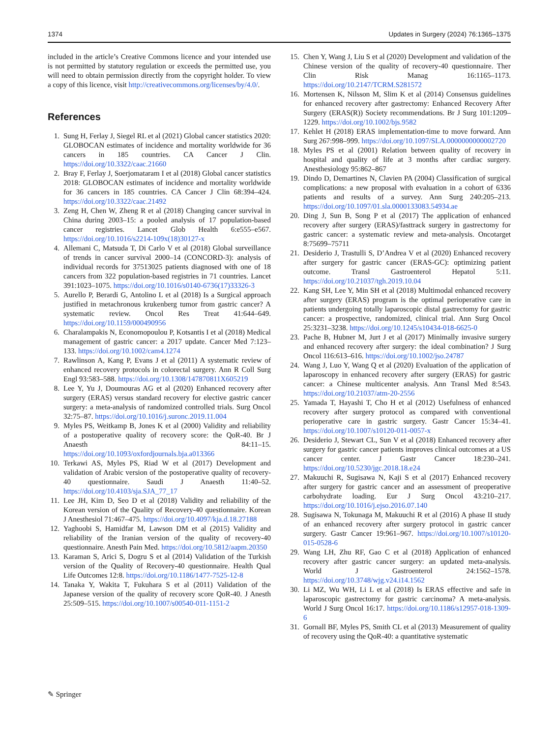1374 Updates in Surgery (2024) 76:1365–1375
included in the article’s Creative Commons licence and your intended use is not permitted by statutory regulation or exceeds the permitted use, you will need to obtain permission directly from the copyright holder. To view a copy of this licence, visit http://creativecommons.org/licenses/by/4.0/.
References
1. Sung H, Ferlay J, Siegel RL et al (2021) Global cancer statistics 2020: GLOBOCAN estimates of incidence and mortality worldwide for 36 cancers in 185 countries. CA Cancer J Clin. https://doi.org/10.3322/caac.21660
2. Bray F, Ferlay J, Soerjomataram I et al (2018) Global cancer statistics 2018: GLOBOCAN estimates of incidence and mortality worldwide for 36 cancers in 185 countries. CA Cancer J Clin 68:394–424. https://doi.org/10.3322/caac.21492
3. Zeng H, Chen W, Zheng R et al (2018) Changing cancer survival in China during 2003–15: a pooled analysis of 17 population-based cancer registries. Lancet Glob Health 6:e555–e567. https://doi.org/10.1016/s2214-109x(18)30127-x
4. Allemani C, Matsuda T, Di Carlo V et al (2018) Global surveillance of trends in cancer survival 2000–14 (CONCORD-3): analysis of individual records for 37513025 patients diagnosed with one of 18 cancers from 322 population-based registries in 71 countries. Lancet 391:1023–1075. https://doi.org/10.1016/s0140-6736(17)33326-3
5. Aurello P, Berardi G, Antolino L et al (2018) Is a Surgical approach justified in metachronous krukenberg tumor from gastric cancer? A systematic review. Oncol Res Treat 41:644–649. https://doi.org/10.1159/000490956
6. Charalampakis N, Economopoulou P, Kotsantis I et al (2018) Medical management of gastric cancer: a 2017 update. Cancer Med 7:123–133. https://doi.org/10.1002/cam4.1274
7. Rawlinson A, Kang P, Evans J et al (2011) A systematic review of enhanced recovery protocols in colorectal surgery. Ann R Coll Surg Engl 93:583–588. https://doi.org/10.1308/147870811X605219
8. Lee Y, Yu J, Doumouras AG et al (2020) Enhanced recovery after surgery (ERAS) versus standard recovery for elective gastric cancer surgery: a meta-analysis of randomized controlled trials. Surg Oncol 32:75–87. https://doi.org/10.1016/j.suronc.2019.11.004
9. Myles PS, Weitkamp B, Jones K et al (2000) Validity and reliability of a postoperative quality of recovery score: the QoR-40. Br J Anaesth 84:11–15. https://doi.org/10.1093/oxfordjournals.bja.a013366
10. Terkawi AS, Myles PS, Riad W et al (2017) Development and validation of Arabic version of the postoperative quality of recovery-40 questionnaire. Saudi J Anaesth 11:40–52. https://doi.org/10.4103/sja.SJA_77_17
11. Lee JH, Kim D, Seo D et al (2018) Validity and reliability of the Korean version of the Quality of Recovery-40 questionnaire. Korean J Anesthesiol 71:467–475. https://doi.org/10.4097/kja.d.18.27188
12. Yaghoobi S, Hamidfar M, Lawson DM et al (2015) Validity and reliability of the Iranian version of the quality of recovery-40 questionnaire. Anesth Pain Med. https://doi.org/10.5812/aapm.20350
13. Karaman S, Arici S, Dogru S et al (2014) Validation of the Turkish version of the Quality of Recovery-40 questionnaire. Health Qual Life Outcomes 12:8. https://doi.org/10.1186/1477-7525-12-8
14. Tanaka Y, Wakita T, Fukuhara S et al (2011) Validation of the Japanese version of the quality of recovery score QoR-40. J Anesth 25:509–515. https://doi.org/10.1007/s00540-011-1151-2
15. Chen Y, Wang J, Liu S et al (2020) Development and validation of the Chinese version of the quality of recovery-40 questionnaire. Ther Clin Risk Manag 16:1165–1173. https://doi.org/10.2147/TCRM.S281572
16. Mortensen K, Nilsson M, Slim K et al (2014) Consensus guidelines for enhanced recovery after gastrectomy: Enhanced Recovery After Surgery (ERAS(R)) Society recommendations. Br J Surg 101:1209–1229. https://doi.org/10.1002/bjs.9582
17. Kehlet H (2018) ERAS implementation-time to move forward. Ann Surg 267:998–999. https://doi.org/10.1097/SLA.0000000000002720
18. Myles PS et al (2001) Relation between quality of recovery in hospital and quality of life at 3 months after cardiac surgery. Anesthesiology 95:862–867
19. Dindo D, Demartines N, Clavien PA (2004) Classification of surgical complications: a new proposal with evaluation in a cohort of 6336 patients and results of a survey. Ann Surg 240:205–213. https://doi.org/10.1097/01.sla.0000133083.54934.ae
20. Ding J, Sun B, Song P et al (2017) The application of enhanced recovery after surgery (ERAS)/fasttrack surgery in gastrectomy for gastric cancer: a systematic review and meta-analysis. Oncotarget 8:75699–75711
21. Desiderio J, Trastulli S, D’Andrea V et al (2020) Enhanced recovery after surgery for gastric cancer (ERAS-GC): optimizing patient outcome. Transl Gastroenterol Hepatol 5:11. https://doi.org/10.21037/tgh.2019.10.04
22. Kang SH, Lee Y, Min SH et al (2018) Multimodal enhanced recovery after surgery (ERAS) program is the optimal perioperative care in patients undergoing totally laparoscopic distal gastrectomy for gastric cancer: a prospective, randomized, clinical trial. Ann Surg Oncol 25:3231–3238. https://doi.org/10.1245/s10434-018-6625-0
23. Pache B, Hubner M, Jurt J et al (2017) Minimally invasive surgery and enhanced recovery after surgery: the ideal combination? J Surg Oncol 116:613–616. https://doi.org/10.1002/jso.24787
24. Wang J, Luo Y, Wang Q et al (2020) Evaluation of the application of laparoscopy in enhanced recovery after surgery (ERAS) for gastric cancer: a Chinese multicenter analysis. Ann Transl Med 8:543. https://doi.org/10.21037/atm-20-2556
25. Yamada T, Hayashi T, Cho H et al (2012) Usefulness of enhanced recovery after surgery protocol as compared with conventional perioperative care in gastric surgery. Gastr Cancer 15:34–41. https://doi.org/10.1007/s10120-011-0057-x
26. Desiderio J, Stewart CL, Sun V et al (2018) Enhanced recovery after surgery for gastric cancer patients improves clinical outcomes at a US cancer center. J Gastr Cancer 18:230–241. https://doi.org/10.5230/jgc.2018.18.e24
27. Makuuchi R, Sugisawa N, Kaji S et al (2017) Enhanced recovery after surgery for gastric cancer and an assessment of preoperative carbohydrate loading. Eur J Surg Oncol 43:210–217. https://doi.org/10.1016/j.ejso.2016.07.140
28. Sugisawa N, Tokunaga M, Makuuchi R et al (2016) A phase II study of an enhanced recovery after surgery protocol in gastric cancer surgery. Gastr Cancer 19:961–967. https://doi.org/10.1007/s10120-015-0528-6
29. Wang LH, Zhu RF, Gao C et al (2018) Application of enhanced recovery after gastric cancer surgery: an updated meta-analysis. World J Gastroenterol 24:1562–1578. https://doi.org/10.3748/wjg.v24.i14.1562
30. Li MZ, Wu WH, Li L et al (2018) Is ERAS effective and safe in laparoscopic gastrectomy for gastric carcinoma? A meta-analysis. World J Surg Oncol 16:17. https://doi.org/10.1186/s12957-018-1309-6
31. Gornall BF, Myles PS, Smith CL et al (2013) Measurement of quality of recovery using the QoR-40: a quantitative systematic
✎ Springer